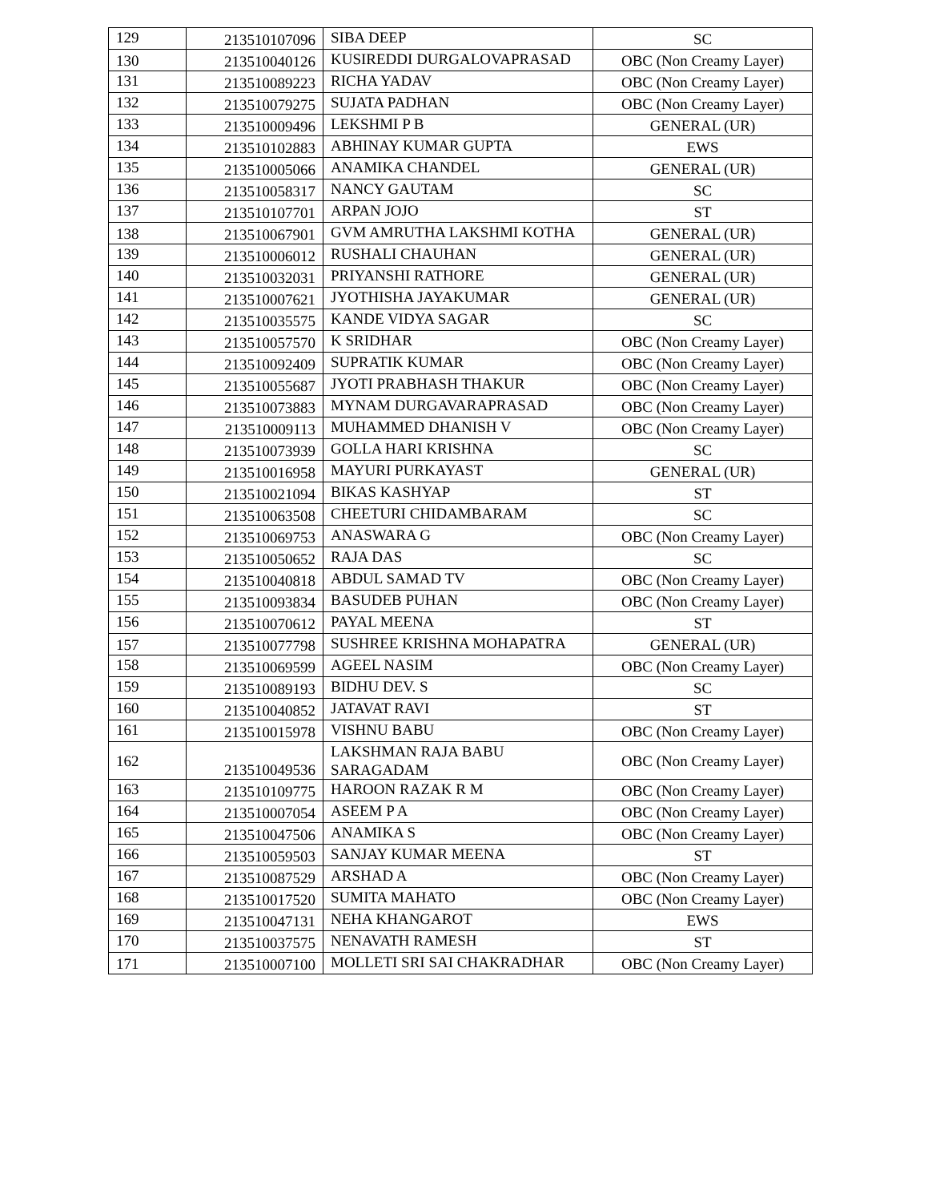| 129 | 213510107096 | SIBA DEEP | SC |
| 130 | 213510040126 | KUSIREDDI DURGALOVAPRASAD | OBC (Non Creamy Layer) |
| 131 | 213510089223 | RICHA YADAV | OBC (Non Creamy Layer) |
| 132 | 213510079275 | SUJATA PADHAN | OBC (Non Creamy Layer) |
| 133 | 213510009496 | LEKSHMI P B | GENERAL (UR) |
| 134 | 213510102883 | ABHINAY KUMAR GUPTA | EWS |
| 135 | 213510005066 | ANAMIKA CHANDEL | GENERAL (UR) |
| 136 | 213510058317 | NANCY GAUTAM | SC |
| 137 | 213510107701 | ARPAN JOJO | ST |
| 138 | 213510067901 | GVM AMRUTHA LAKSHMI KOTHA | GENERAL (UR) |
| 139 | 213510006012 | RUSHALI CHAUHAN | GENERAL (UR) |
| 140 | 213510032031 | PRIYANSHI RATHORE | GENERAL (UR) |
| 141 | 213510007621 | JYOTHISHA JAYAKUMAR | GENERAL (UR) |
| 142 | 213510035575 | KANDE VIDYA SAGAR | SC |
| 143 | 213510057570 | K SRIDHAR | OBC (Non Creamy Layer) |
| 144 | 213510092409 | SUPRATIK KUMAR | OBC (Non Creamy Layer) |
| 145 | 213510055687 | JYOTI PRABHASH THAKUR | OBC (Non Creamy Layer) |
| 146 | 213510073883 | MYNAM DURGAVARAPRASAD | OBC (Non Creamy Layer) |
| 147 | 213510009113 | MUHAMMED DHANISH V | OBC (Non Creamy Layer) |
| 148 | 213510073939 | GOLLA HARI KRISHNA | SC |
| 149 | 213510016958 | MAYURI PURKAYAST | GENERAL (UR) |
| 150 | 213510021094 | BIKAS KASHYAP | ST |
| 151 | 213510063508 | CHEETURI CHIDAMBARAM | SC |
| 152 | 213510069753 | ANASWARA G | OBC (Non Creamy Layer) |
| 153 | 213510050652 | RAJA DAS | SC |
| 154 | 213510040818 | ABDUL SAMAD TV | OBC (Non Creamy Layer) |
| 155 | 213510093834 | BASUDEB PUHAN | OBC (Non Creamy Layer) |
| 156 | 213510070612 | PAYAL MEENA | ST |
| 157 | 213510077798 | SUSHREE KRISHNA MOHAPATRA | GENERAL (UR) |
| 158 | 213510069599 | AGEEL NASIM | OBC (Non Creamy Layer) |
| 159 | 213510089193 | BIDHU DEV. S | SC |
| 160 | 213510040852 | JATAVAT RAVI | ST |
| 161 | 213510015978 | VISHNU BABU | OBC (Non Creamy Layer) |
| 162 | 213510049536 | LAKSHMAN RAJA BABU SARAGADAM | OBC (Non Creamy Layer) |
| 163 | 213510109775 | HAROON RAZAK R M | OBC (Non Creamy Layer) |
| 164 | 213510007054 | ASEEM P A | OBC (Non Creamy Layer) |
| 165 | 213510047506 | ANAMIKA S | OBC (Non Creamy Layer) |
| 166 | 213510059503 | SANJAY KUMAR MEENA | ST |
| 167 | 213510087529 | ARSHAD A | OBC (Non Creamy Layer) |
| 168 | 213510017520 | SUMITA MAHATO | OBC (Non Creamy Layer) |
| 169 | 213510047131 | NEHA KHANGAROT | EWS |
| 170 | 213510037575 | NENAVATH RAMESH | ST |
| 171 | 213510007100 | MOLLETI SRI SAI CHAKRADHAR | OBC (Non Creamy Layer) |